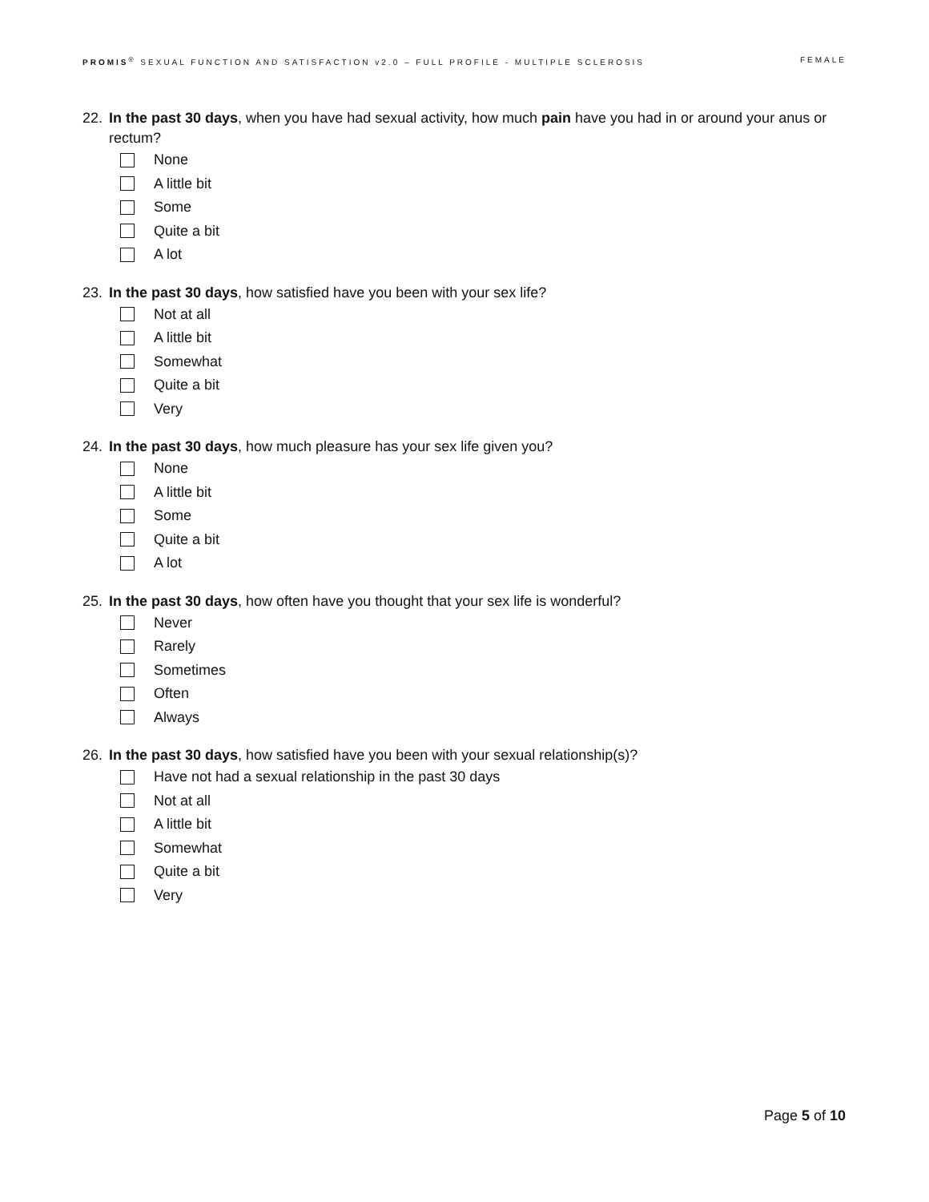PROMIS<sup>®</sup> SEXUAL FUNCTION AND SATISFACTION v2.0 – FULL PROFILE - MULTIPLE SCLEROSIS FEMALE
22. In the past 30 days, when you have had sexual activity, how much pain have you had in or around your anus or rectum?
None
A little bit
Some
Quite a bit
A lot
23. In the past 30 days, how satisfied have you been with your sex life?
Not at all
A little bit
Somewhat
Quite a bit
Very
24. In the past 30 days, how much pleasure has your sex life given you?
None
A little bit
Some
Quite a bit
A lot
25. In the past 30 days, how often have you thought that your sex life is wonderful?
Never
Rarely
Sometimes
Often
Always
26. In the past 30 days, how satisfied have you been with your sexual relationship(s)?
Have not had a sexual relationship in the past 30 days
Not at all
A little bit
Somewhat
Quite a bit
Very
Page 5 of 10